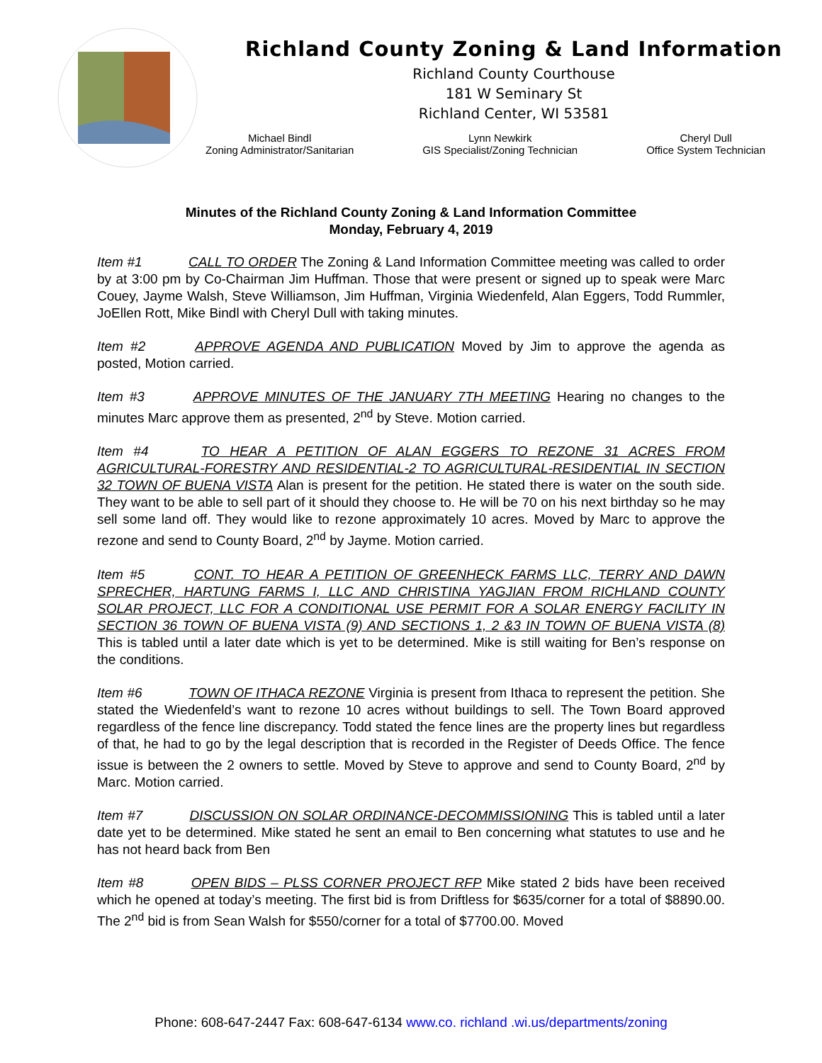Richland County Zoning & Land Information
Richland County Courthouse
181 W Seminary St
Richland Center, WI 53581
Michael Bindl
Zoning Administrator/Sanitarian
Lynn Newkirk
GIS Specialist/Zoning Technician
Cheryl Dull
Office System Technician
Minutes of the Richland County Zoning & Land Information Committee
Monday, February 4, 2019
Item #1 CALL TO ORDER The Zoning & Land Information Committee meeting was called to order by at 3:00 pm by Co-Chairman Jim Huffman. Those that were present or signed up to speak were Marc Couey, Jayme Walsh, Steve Williamson, Jim Huffman, Virginia Wiedenfeld, Alan Eggers, Todd Rummler, JoEllen Rott, Mike Bindl with Cheryl Dull with taking minutes.
Item #2 APPROVE AGENDA AND PUBLICATION Moved by Jim to approve the agenda as posted, Motion carried.
Item #3 APPROVE MINUTES OF THE JANUARY 7TH MEETING Hearing no changes to the minutes Marc approve them as presented, 2<sup>nd</sup> by Steve. Motion carried.
Item #4 TO HEAR A PETITION OF ALAN EGGERS TO REZONE 31 ACRES FROM AGRICULTURAL-FORESTRY AND RESIDENTIAL-2 TO AGRICULTURAL-RESIDENTIAL IN SECTION 32 TOWN OF BUENA VISTA Alan is present for the petition. He stated there is water on the south side. They want to be able to sell part of it should they choose to. He will be 70 on his next birthday so he may sell some land off. They would like to rezone approximately 10 acres. Moved by Marc to approve the rezone and send to County Board, 2<sup>nd</sup> by Jayme. Motion carried.
Item #5 CONT. TO HEAR A PETITION OF GREENHECK FARMS LLC, TERRY AND DAWN SPRECHER, HARTUNG FARMS I, LLC AND CHRISTINA YAGJIAN FROM RICHLAND COUNTY SOLAR PROJECT, LLC FOR A CONDITIONAL USE PERMIT FOR A SOLAR ENERGY FACILITY IN SECTION 36 TOWN OF BUENA VISTA (9) AND SECTIONS 1, 2 &3 IN TOWN OF BUENA VISTA (8) This is tabled until a later date which is yet to be determined. Mike is still waiting for Ben’s response on the conditions.
Item #6 TOWN OF ITHACA REZONE Virginia is present from Ithaca to represent the petition. She stated the Wiedenfeld’s want to rezone 10 acres without buildings to sell. The Town Board approved regardless of the fence line discrepancy. Todd stated the fence lines are the property lines but regardless of that, he had to go by the legal description that is recorded in the Register of Deeds Office. The fence issue is between the 2 owners to settle. Moved by Steve to approve and send to County Board, 2<sup>nd</sup> by Marc. Motion carried.
Item #7 DISCUSSION ON SOLAR ORDINANCE-DECOMMISSIONING This is tabled until a later date yet to be determined. Mike stated he sent an email to Ben concerning what statutes to use and he has not heard back from Ben
Item #8 OPEN BIDS – PLSS CORNER PROJECT RFP Mike stated 2 bids have been received which he opened at today’s meeting. The first bid is from Driftless for $635/corner for a total of $8890.00. The 2<sup>nd</sup> bid is from Sean Walsh for $550/corner for a total of $7700.00. Moved
Phone: 608-647-2447 Fax: 608-647-6134 www.co. richland .wi.us/departments/zoning